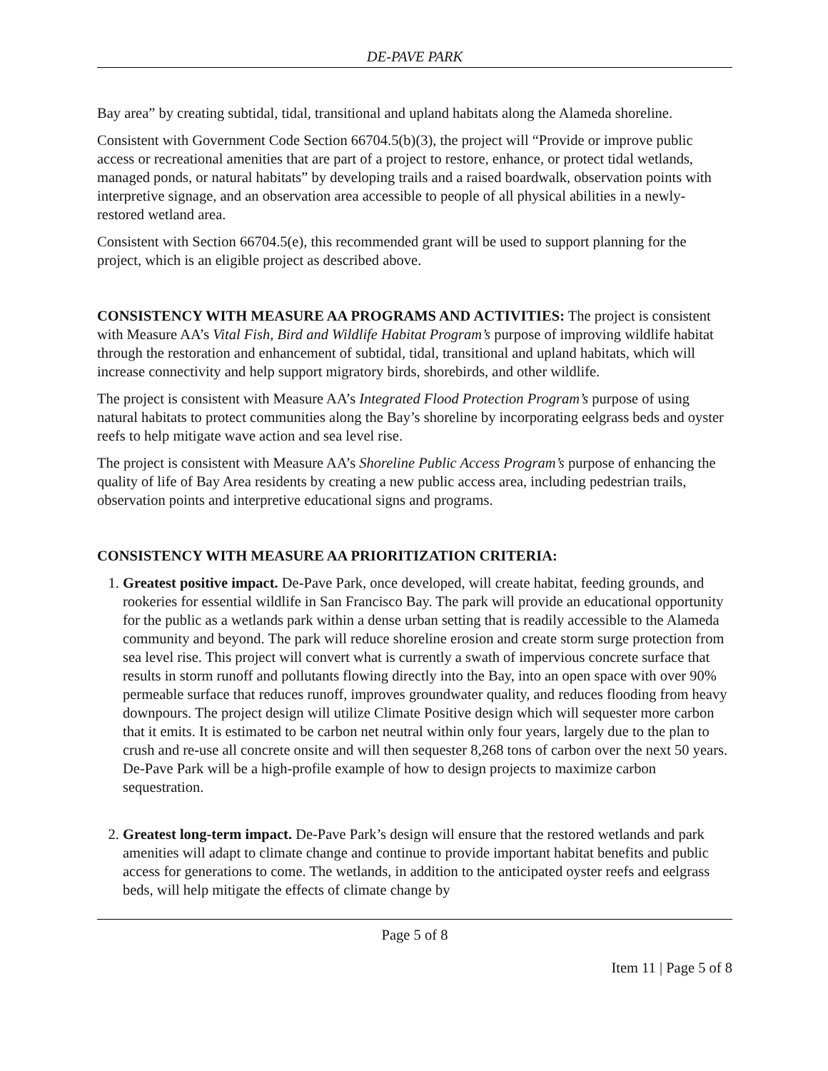DE-PAVE PARK
Bay area” by creating subtidal, tidal, transitional and upland habitats along the Alameda shoreline.
Consistent with Government Code Section 66704.5(b)(3), the project will “Provide or improve public access or recreational amenities that are part of a project to restore, enhance, or protect tidal wetlands, managed ponds, or natural habitats” by developing trails and a raised boardwalk, observation points with interpretive signage, and an observation area accessible to people of all physical abilities in a newly-restored wetland area.
Consistent with Section 66704.5(e), this recommended grant will be used to support planning for the project, which is an eligible project as described above.
CONSISTENCY WITH MEASURE AA PROGRAMS AND ACTIVITIES: The project is consistent with Measure AA’s Vital Fish, Bird and Wildlife Habitat Program’s purpose of improving wildlife habitat through the restoration and enhancement of subtidal, tidal, transitional and upland habitats, which will increase connectivity and help support migratory birds, shorebirds, and other wildlife.
The project is consistent with Measure AA’s Integrated Flood Protection Program’s purpose of using natural habitats to protect communities along the Bay’s shoreline by incorporating eelgrass beds and oyster reefs to help mitigate wave action and sea level rise.
The project is consistent with Measure AA’s Shoreline Public Access Program’s purpose of enhancing the quality of life of Bay Area residents by creating a new public access area, including pedestrian trails, observation points and interpretive educational signs and programs.
CONSISTENCY WITH MEASURE AA PRIORITIZATION CRITERIA:
1. Greatest positive impact. De-Pave Park, once developed, will create habitat, feeding grounds, and rookeries for essential wildlife in San Francisco Bay. The park will provide an educational opportunity for the public as a wetlands park within a dense urban setting that is readily accessible to the Alameda community and beyond. The park will reduce shoreline erosion and create storm surge protection from sea level rise. This project will convert what is currently a swath of impervious concrete surface that results in storm runoff and pollutants flowing directly into the Bay, into an open space with over 90% permeable surface that reduces runoff, improves groundwater quality, and reduces flooding from heavy downpours. The project design will utilize Climate Positive design which will sequester more carbon that it emits. It is estimated to be carbon net neutral within only four years, largely due to the plan to crush and re-use all concrete onsite and will then sequester 8,268 tons of carbon over the next 50 years. De-Pave Park will be a high-profile example of how to design projects to maximize carbon sequestration.
2. Greatest long-term impact. De-Pave Park’s design will ensure that the restored wetlands and park amenities will adapt to climate change and continue to provide important habitat benefits and public access for generations to come. The wetlands, in addition to the anticipated oyster reefs and eelgrass beds, will help mitigate the effects of climate change by
Page 5 of 8
Item 11 | Page 5 of 8